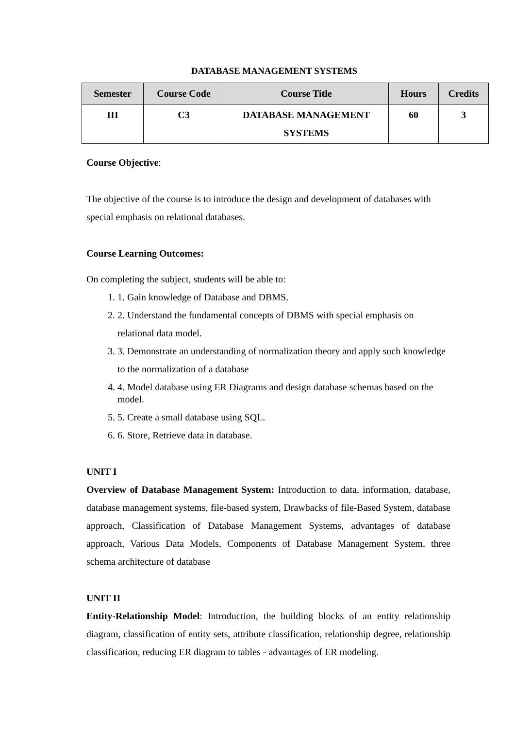DATABASE MANAGEMENT SYSTEMS
| Semester | Course Code | Course Title | Hours | Credits |
| --- | --- | --- | --- | --- |
| III | C3 | DATABASE MANAGEMENT SYSTEMS | 60 | 3 |
Course Objective:
The objective of the course is to introduce the design and development of databases with special emphasis on relational databases.
Course Learning Outcomes:
On completing the subject, students will be able to:
1. 1. Gain knowledge of Database and DBMS.
2. 2. Understand the fundamental concepts of DBMS with special emphasis on relational data model.
3. 3. Demonstrate an understanding of normalization theory and apply such knowledge to the normalization of a database
4. 4. Model database using ER Diagrams and design database schemas based on the model.
5. 5. Create a small database using SQL.
6. 6. Store, Retrieve data in database.
UNIT I
Overview of Database Management System: Introduction to data, information, database, database management systems, file-based system, Drawbacks of file-Based System, database approach, Classification of Database Management Systems, advantages of database approach, Various Data Models, Components of Database Management System, three schema architecture of database
UNIT II
Entity-Relationship Model: Introduction, the building blocks of an entity relationship diagram, classification of entity sets, attribute classification, relationship degree, relationship classification, reducing ER diagram to tables - advantages of ER modeling.